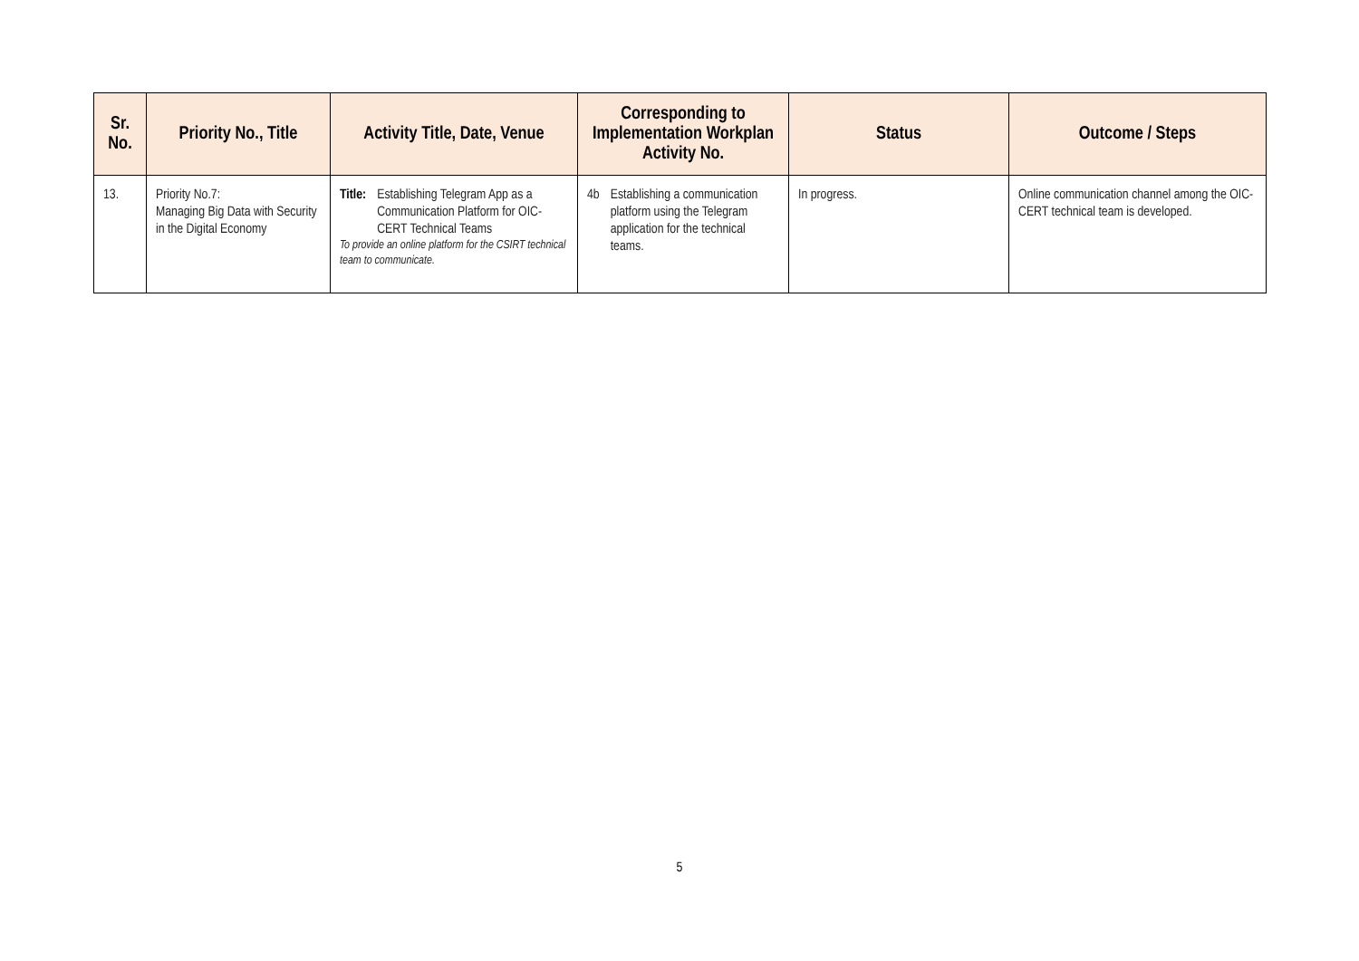| Sr. No. | Priority No., Title | Activity Title, Date, Venue | Corresponding to Implementation Workplan Activity No. | Status | Outcome / Steps |
| --- | --- | --- | --- | --- | --- |
| 13. | Priority No.7: Managing Big Data with Security in the Digital Economy | Title: Establishing Telegram App as a Communication Platform for OIC-CERT Technical Teams To provide an online platform for the CSIRT technical team to communicate. | 4b Establishing a communication platform using the Telegram application for the technical teams. | In progress. | Online communication channel among the OIC-CERT technical team is developed. |
5